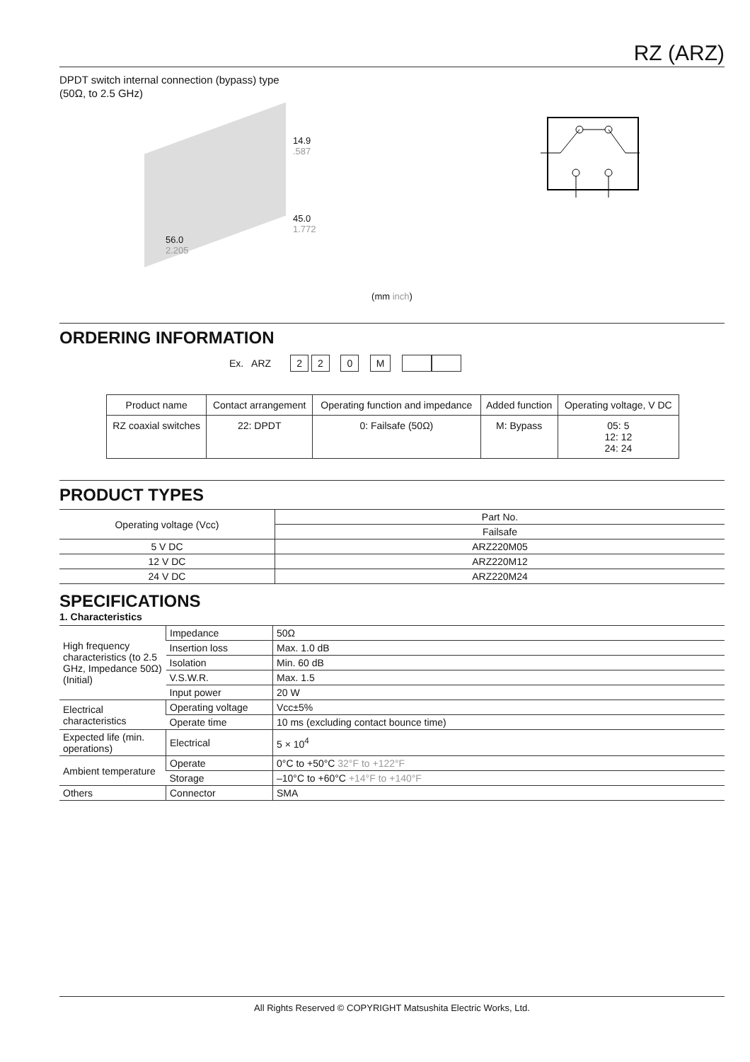RZ (ARZ)
DPDT switch internal connection (bypass) type
(50Ω, to 2.5 GHz)
14.9
.587
45.0
1.772
56.0
2.205
(mm inch)
ORDERING INFORMATION
Ex. ARZ 2 2 0 M
| Product name | Contact arrangement | Operating function and impedance | Added function | Operating voltage, V DC |
| RZ coaxial switches | 22: DPDT | 0: Failsafe (50Ω) | M: Bypass | 05: 5 12: 12 24: 24 |
PRODUCT TYPES
| Operating voltage (Vcc) | Part No. |
| | Failsafe |
| 5 V DC | ARZ220M05 |
| 12 V DC | ARZ220M12 |
| 24 V DC | ARZ220M24 |
SPECIFICATIONS
1. Characteristics
| High frequency characteristics (to 2.5 GHz, Impedance 50Ω) (Initial) | Impedance | 50Ω |
| | Insertion loss | Max. 1.0 dB |
| | Isolation | Min. 60 dB |
| | V.S.W.R. | Max. 1.5 |
| | Input power | 20 W |
| Electrical characteristics | Operating voltage | Vcc±5% |
| | Operate time | 10 ms (excluding contact bounce time) |
| Expected life (min. operations) | Electrical | 5 × 10<sup>4</sup> |
| Ambient temperature | Operate | 0°C to +50°C 32°F to +122°F |
| | Storage | –10°C to +60°C +14°F to +140°F |
| Others | Connector | SMA |
All Rights Reserved © COPYRIGHT Matsushita Electric Works, Ltd.